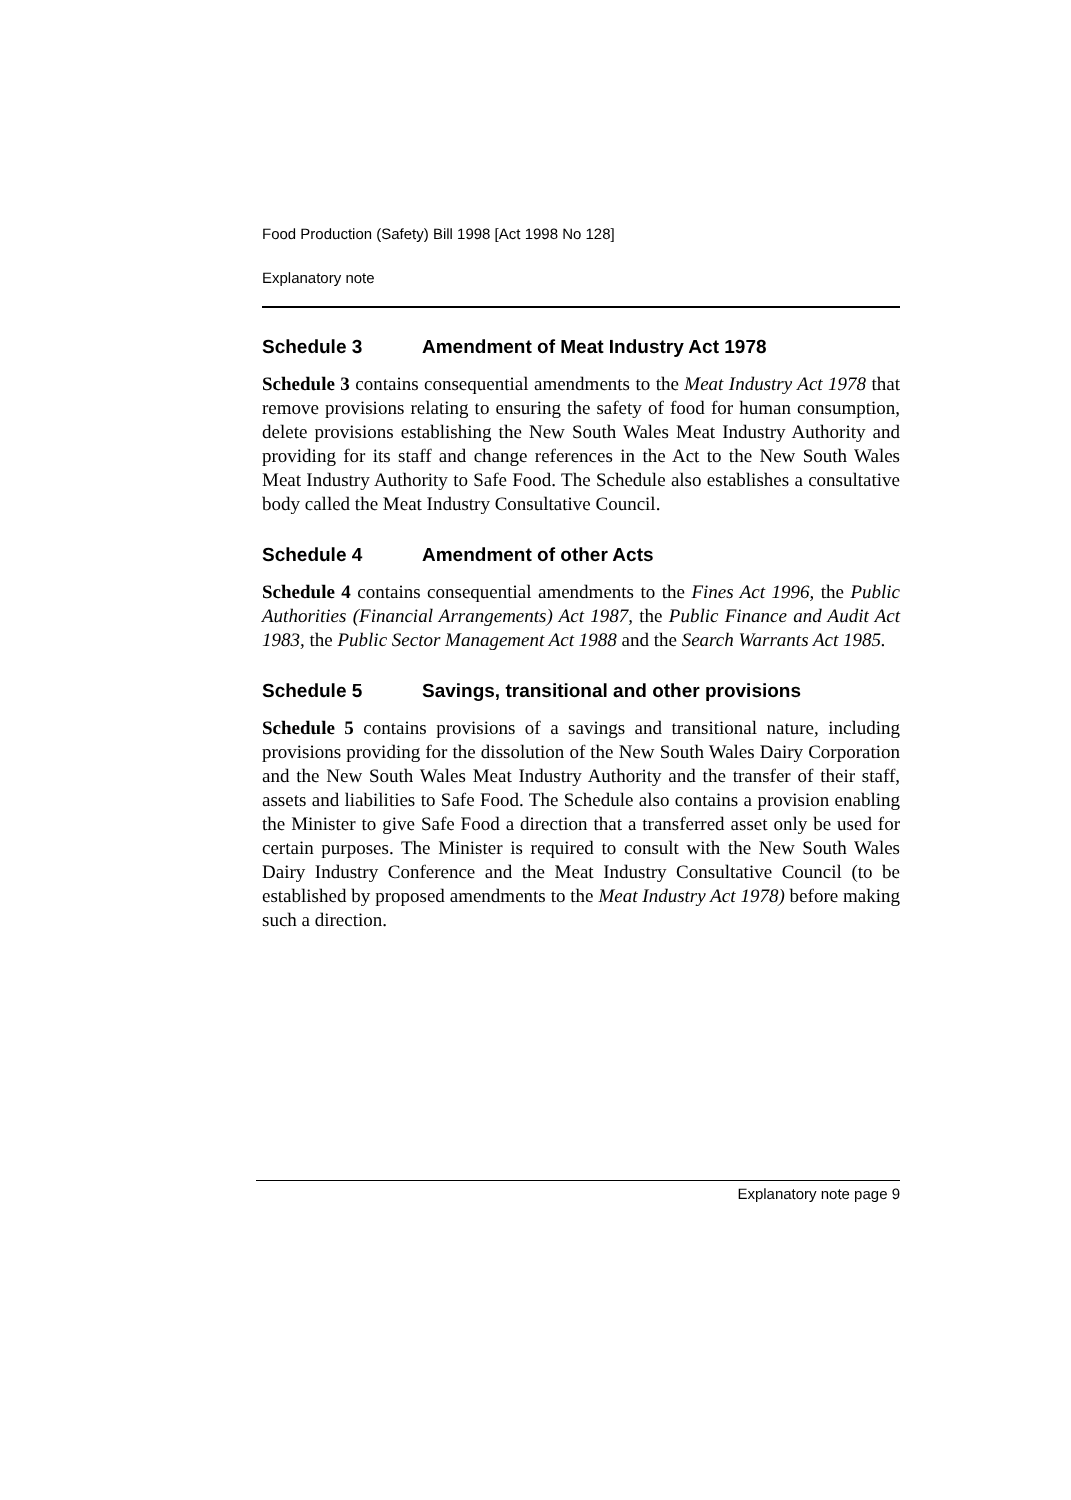Food Production (Safety) Bill 1998 [Act 1998 No 128]
Explanatory note
Schedule 3 Amendment of Meat Industry Act 1978
Schedule 3 contains consequential amendments to the Meat Industry Act 1978 that remove provisions relating to ensuring the safety of food for human consumption, delete provisions establishing the New South Wales Meat Industry Authority and providing for its staff and change references in the Act to the New South Wales Meat Industry Authority to Safe Food. The Schedule also establishes a consultative body called the Meat Industry Consultative Council.
Schedule 4 Amendment of other Acts
Schedule 4 contains consequential amendments to the Fines Act 1996, the Public Authorities (Financial Arrangements) Act 1987, the Public Finance and Audit Act 1983, the Public Sector Management Act 1988 and the Search Warrants Act 1985.
Schedule 5 Savings, transitional and other provisions
Schedule 5 contains provisions of a savings and transitional nature, including provisions providing for the dissolution of the New South Wales Dairy Corporation and the New South Wales Meat Industry Authority and the transfer of their staff, assets and liabilities to Safe Food. The Schedule also contains a provision enabling the Minister to give Safe Food a direction that a transferred asset only be used for certain purposes. The Minister is required to consult with the New South Wales Dairy Industry Conference and the Meat Industry Consultative Council (to be established by proposed amendments to the Meat Industry Act 1978) before making such a direction.
Explanatory note page 9